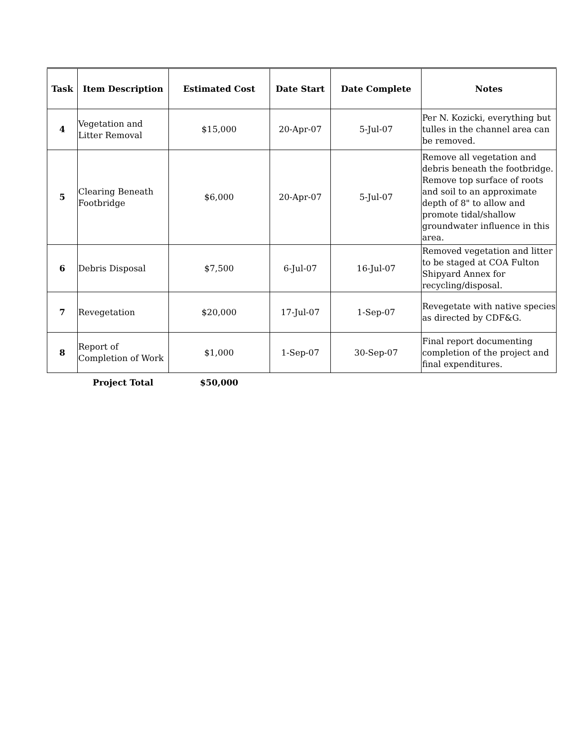| Task | Item Description | Estimated Cost | Date Start | Date Complete | Notes |
| --- | --- | --- | --- | --- | --- |
| 4 | Vegetation and Litter Removal | $15,000 | 20-Apr-07 | 5-Jul-07 | Per N. Kozicki, everything but tulles in the channel area can be removed. |
| 5 | Clearing Beneath Footbridge | $6,000 | 20-Apr-07 | 5-Jul-07 | Remove all vegetation and debris beneath the footbridge. Remove top surface of roots and soil to an approximate depth of 8" to allow and promote tidal/shallow groundwater influence in this area. |
| 6 | Debris Disposal | $7,500 | 6-Jul-07 | 16-Jul-07 | Removed vegetation and litter to be staged at COA Fulton Shipyard Annex for recycling/disposal. |
| 7 | Revegetation | $20,000 | 17-Jul-07 | 1-Sep-07 | Revegetate with native species as directed by CDF&G. |
| 8 | Report of Completion of Work | $1,000 | 1-Sep-07 | 30-Sep-07 | Final report documenting completion of the project and final expenditures. |
| | Project Total | $50,000 | | | |